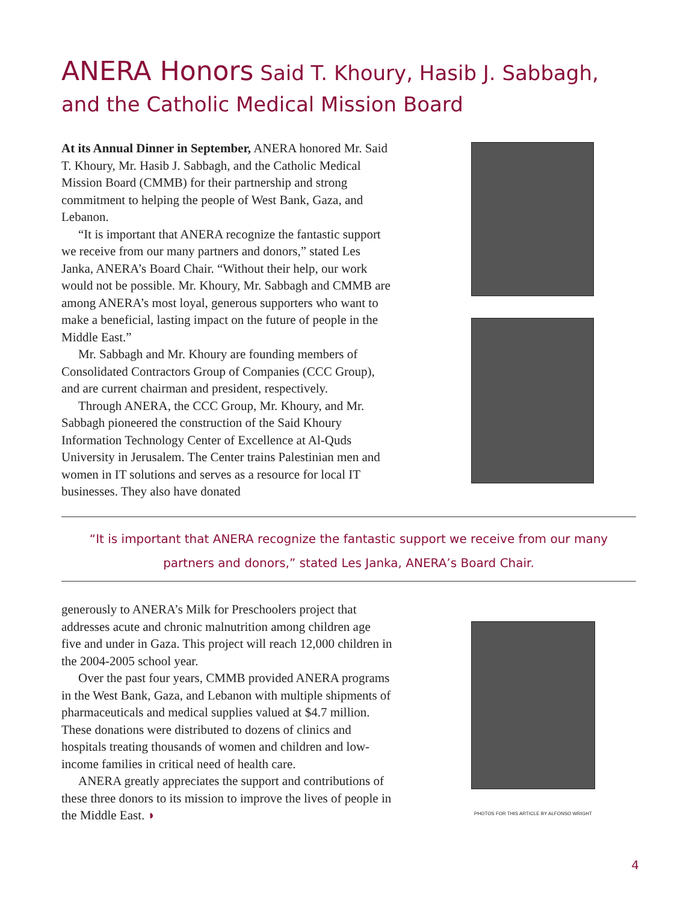ANERA Honors Said T. Khoury, Hasib J. Sabbagh,
and the Catholic Medical Mission Board
At its Annual Dinner in September, ANERA honored Mr. Said T. Khoury, Mr. Hasib J. Sabbagh, and the Catholic Medical Mission Board (CMMB) for their partnership and strong commitment to helping the people of West Bank, Gaza, and Lebanon.
“It is important that ANERA recognize the fantastic support we receive from our many partners and donors,” stated Les Janka, ANERA’s Board Chair. “Without their help, our work would not be possible. Mr. Khoury, Mr. Sabbagh and CMMB are among ANERA’s most loyal, generous supporters who want to make a beneficial, lasting impact on the future of people in the Middle East.”
Mr. Sabbagh and Mr. Khoury are founding members of Consolidated Contractors Group of Companies (CCC Group), and are current chairman and president, respectively.
Through ANERA, the CCC Group, Mr. Khoury, and Mr. Sabbagh pioneered the construction of the Said Khoury Information Technology Center of Excellence at Al-Quds University in Jerusalem. The Center trains Palestinian men and women in IT solutions and serves as a resource for local IT businesses. They also have donated
“It is important that ANERA recognize the fantastic support we receive from our many
partners and donors,” stated Les Janka, ANERA’s Board Chair.
generously to ANERA’s Milk for Preschoolers project that addresses acute and chronic malnutrition among children age five and under in Gaza. This project will reach 12,000 children in the 2004-2005 school year.
Over the past four years, CMMB provided ANERA programs in the West Bank, Gaza, and Lebanon with multiple shipments of pharmaceuticals and medical supplies valued at $4.7 million. These donations were distributed to dozens of clinics and hospitals treating thousands of women and children and low-income families in critical need of health care.
ANERA greatly appreciates the support and contributions of these three donors to its mission to improve the lives of people in the Middle East. ◗
PHOTOS FOR THIS ARTICLE BY ALFONSO WRIGHT
4